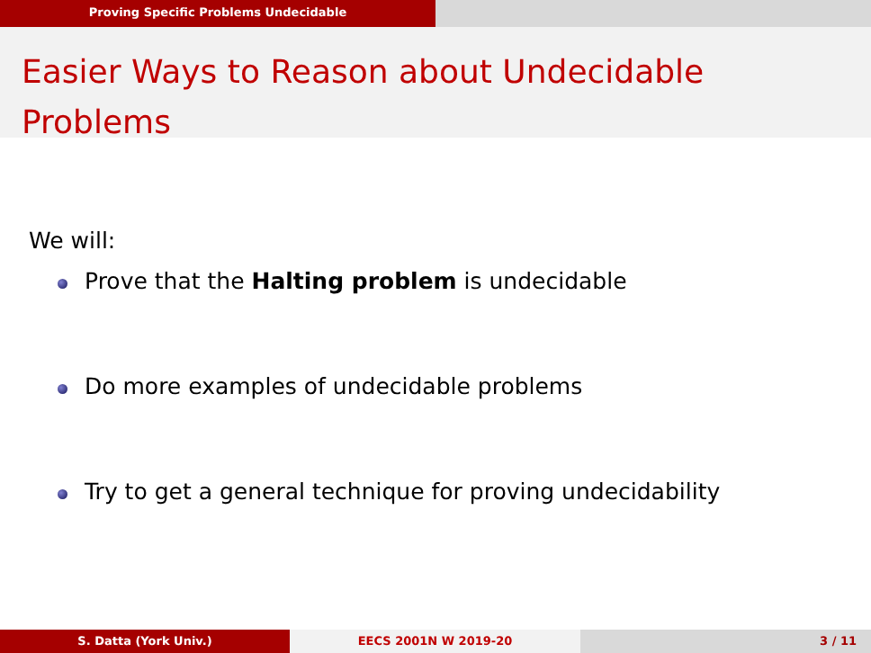Proving Specific Problems Undecidable
Easier Ways to Reason about Undecidable
Problems
We will:
Prove that the Halting problem is undecidable
Do more examples of undecidable problems
Try to get a general technique for proving undecidability
S. Datta (York Univ.) EECS 2001N W 2019-20 3 / 11